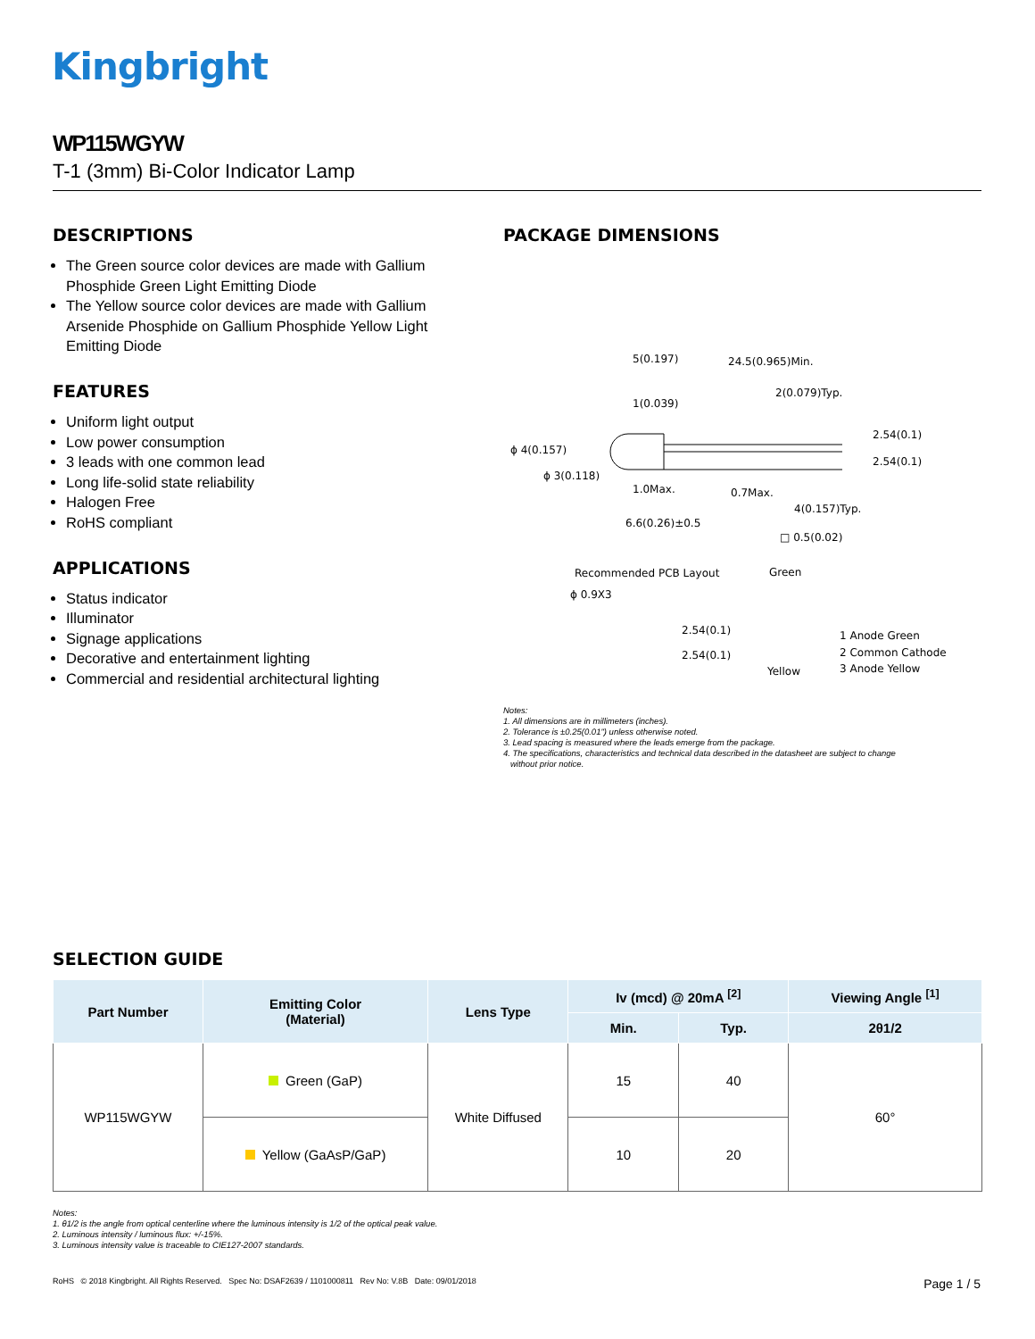Kingbright
WP115WGYW
T-1 (3mm) Bi-Color Indicator Lamp
DESCRIPTIONS
The Green source color devices are made with Gallium Phosphide Green Light Emitting Diode
The Yellow source color devices are made with Gallium Arsenide Phosphide on Gallium Phosphide Yellow Light Emitting Diode
FEATURES
Uniform light output
Low power consumption
3 leads with one common lead
Long life-solid state reliability
Halogen Free
RoHS compliant
APPLICATIONS
Status indicator
Illuminator
Signage applications
Decorative and entertainment lighting
Commercial and residential architectural lighting
PACKAGE DIMENSIONS
5(0.197)
24.5(0.965)Min.
2(0.079)Typ.
1(0.039)
ϕ 4(0.157)
ϕ 3(0.118)
1.0Max.
0.7Max.
4(0.157)Typ.
6.6(0.26)±0.5
□ 0.5(0.02)
2.54(0.1)
2.54(0.1)
Recommended PCB Layout
Green
ϕ 0.9X3
2.54(0.1)
2.54(0.1)
Yellow
1 Anode Green
2 Common Cathode
3 Anode Yellow
Notes:
1. All dimensions are in millimeters (inches).
2. Tolerance is ±0.25(0.01") unless otherwise noted.
3. Lead spacing is measured where the leads emerge from the package.
4. The specifications, characteristics and technical data described in the datasheet are subject to change
without prior notice.
SELECTION GUIDE
| Part Number | Emitting Color (Material) | Lens Type | Iv (mcd) @ 20mA <sup>[2]</sup> | | Viewing Angle <sup>[1]</sup> |
| --- | --- | --- | --- | --- | --- |
| | | | Min. | Typ. | 2θ1/2 |
| WP115WGYW | Green (GaP) | White Diffused | 15 | 40 | 60° |
| | Yellow (GaAsP/GaP) | | 10 | 20 | |
Notes:
1. θ1/2 is the angle from optical centerline where the luminous intensity is 1/2 of the optical peak value.
2. Luminous intensity / luminous flux: +/-15%.
3. Luminous intensity value is traceable to CIE127-2007 standards.
RoHS © 2018 Kingbright. All Rights Reserved. Spec No: DSAF2639 / 1101000811 Rev No: V.8B Date: 09/01/2018 Page 1 / 5